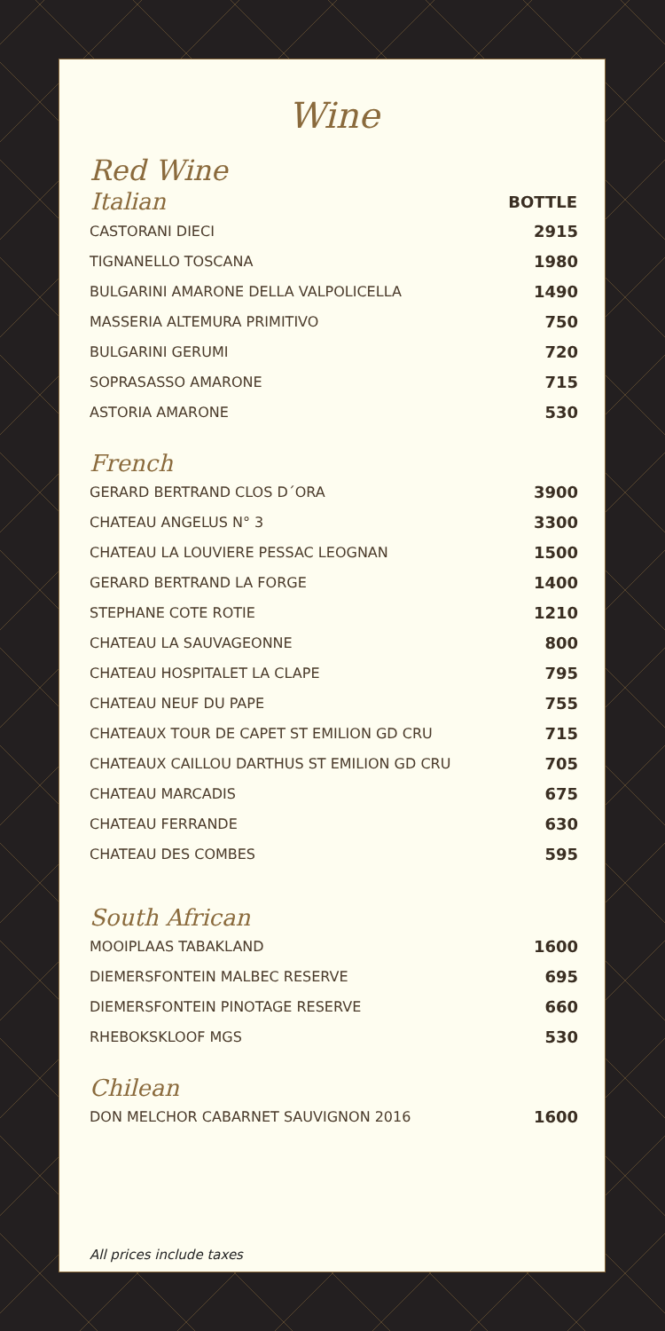Wine
Red Wine
| Italian | BOTTLE |
| --- | --- |
| CASTORANI DIECI | 2915 |
| TIGNANELLO TOSCANA | 1980 |
| BULGARINI AMARONE DELLA VALPOLICELLA | 1490 |
| MASSERIA ALTEMURA PRIMITIVO | 750 |
| BULGARINI GERUMI | 720 |
| SOPRASASSO AMARONE | 715 |
| ASTORIA AMARONE | 530 |
French
| GERARD BERTRAND CLOS D´ORA | 3900 |
| CHATEAU ANGELUS N° 3 | 3300 |
| CHATEAU LA LOUVIERE PESSAC LEOGNAN | 1500 |
| GERARD BERTRAND LA FORGE | 1400 |
| STEPHANE COTE ROTIE | 1210 |
| CHATEAU LA SAUVAGEONNE | 800 |
| CHATEAU HOSPITALET LA CLAPE | 795 |
| CHATEAU NEUF DU PAPE | 755 |
| CHATEAUX TOUR DE CAPET ST EMILION GD CRU | 715 |
| CHATEAUX CAILLOU DARTHUS ST EMILION GD CRU | 705 |
| CHATEAU MARCADIS | 675 |
| CHATEAU FERRANDE | 630 |
| CHATEAU DES COMBES | 595 |
South African
| MOOIPLAAS TABAKLAND | 1600 |
| DIEMERSFONTEIN MALBEC RESERVE | 695 |
| DIEMERSFONTEIN PINOTAGE RESERVE | 660 |
| RHEBOKSKLOOF MGS | 530 |
Chilean
| DON MELCHOR CABARNET SAUVIGNON 2016 | 1600 |
All prices include taxes